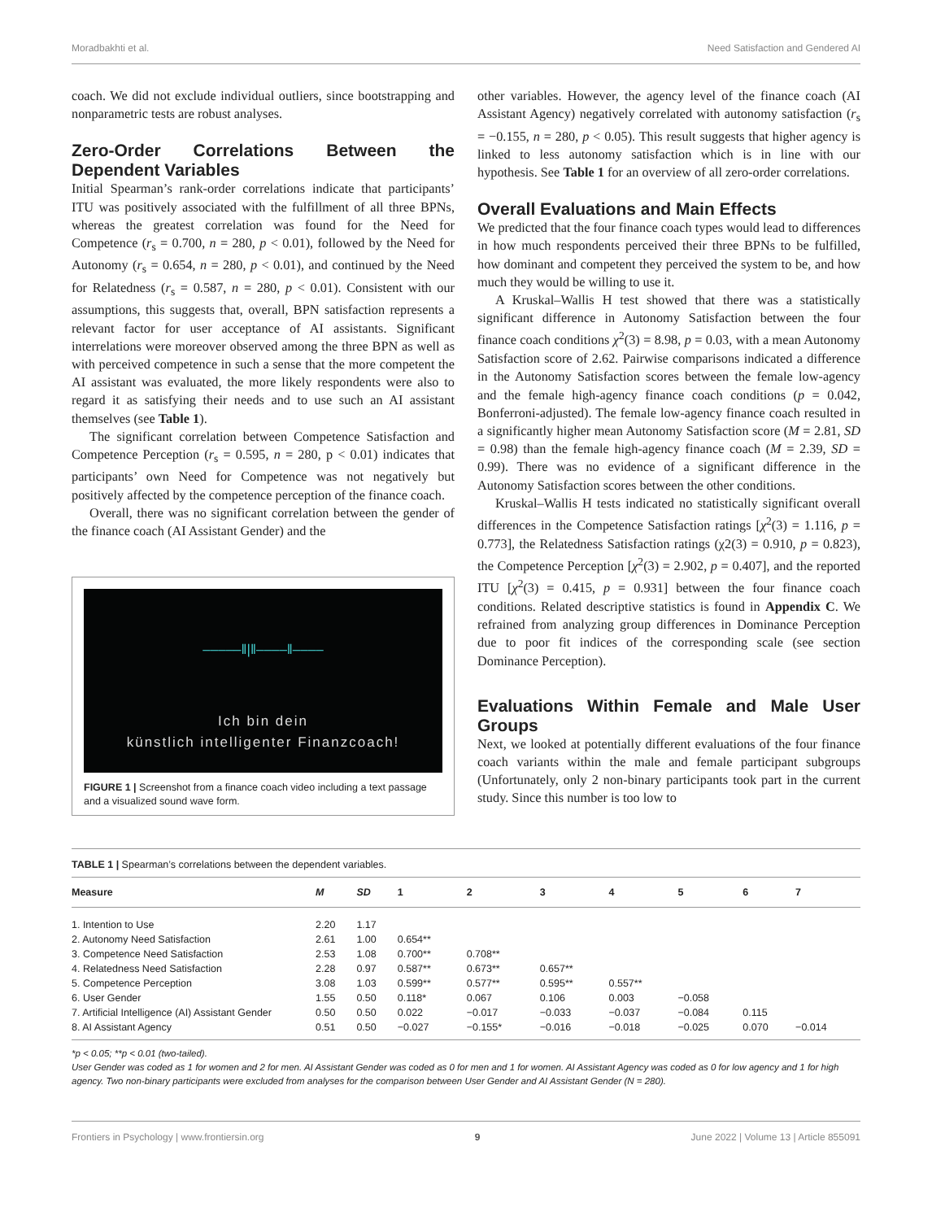Moradbakhti et al. Need Satisfaction and Gendered AI
coach. We did not exclude individual outliers, since bootstrapping and nonparametric tests are robust analyses.
Zero-Order Correlations Between the Dependent Variables
Initial Spearman’s rank-order correlations indicate that participants’ ITU was positively associated with the fulfillment of all three BPNs, whereas the greatest correlation was found for the Need for Competence (r<sub>s</sub> = 0.700, n = 280, p < 0.01), followed by the Need for Autonomy (r<sub>s</sub> = 0.654, n = 280, p < 0.01), and continued by the Need for Relatedness (r<sub>s</sub> = 0.587, n = 280, p < 0.01). Consistent with our assumptions, this suggests that, overall, BPN satisfaction represents a relevant factor for user acceptance of AI assistants. Significant interrelations were moreover observed among the three BPN as well as with perceived competence in such a sense that the more competent the AI assistant was evaluated, the more likely respondents were also to regard it as satisfying their needs and to use such an AI assistant themselves (see Table 1).
The significant correlation between Competence Satisfaction and Competence Perception (r<sub>s</sub> = 0.595, n = 280, p < 0.01) indicates that participants’ own Need for Competence was not negatively but positively affected by the competence perception of the finance coach.
Overall, there was no significant correlation between the gender of the finance coach (AI Assistant Gender) and the
‒‒‒‒‒‖|‖‒‒‒‒‖‒‒‒‒
Ich bin dein
künstlich intelligenter Finanzcoach!
FIGURE 1 | Screenshot from a finance coach video including a text passage and a visualized sound wave form.
other variables. However, the agency level of the finance coach (AI Assistant Agency) negatively correlated with autonomy satisfaction (r<sub>s</sub> = −0.155, n = 280, p < 0.05). This result suggests that higher agency is linked to less autonomy satisfaction which is in line with our hypothesis. See Table 1 for an overview of all zero-order correlations.
Overall Evaluations and Main Effects
We predicted that the four finance coach types would lead to differences in how much respondents perceived their three BPNs to be fulfilled, how dominant and competent they perceived the system to be, and how much they would be willing to use it.
A Kruskal–Wallis H test showed that there was a statistically significant difference in Autonomy Satisfaction between the four finance coach conditions χ<sup>2</sup>(3) = 8.98, p = 0.03, with a mean Autonomy Satisfaction score of 2.62. Pairwise comparisons indicated a difference in the Autonomy Satisfaction scores between the female low-agency and the female high-agency finance coach conditions (p = 0.042, Bonferroni-adjusted). The female low-agency finance coach resulted in a significantly higher mean Autonomy Satisfaction score (M = 2.81, SD = 0.98) than the female high-agency finance coach (M = 2.39, SD = 0.99). There was no evidence of a significant difference in the Autonomy Satisfaction scores between the other conditions.
Kruskal–Wallis H tests indicated no statistically significant overall differences in the Competence Satisfaction ratings [χ<sup>2</sup>(3) = 1.116, p = 0.773], the Relatedness Satisfaction ratings (χ2(3) = 0.910, p = 0.823), the Competence Perception [χ<sup>2</sup>(3) = 2.902, p = 0.407], and the reported ITU [χ<sup>2</sup>(3) = 0.415, p = 0.931] between the four finance coach conditions. Related descriptive statistics is found in Appendix C. We refrained from analyzing group differences in Dominance Perception due to poor fit indices of the corresponding scale (see section Dominance Perception).
Evaluations Within Female and Male User Groups
Next, we looked at potentially different evaluations of the four finance coach variants within the male and female participant subgroups (Unfortunately, only 2 non-binary participants took part in the current study. Since this number is too low to
TABLE 1 | Spearman’s correlations between the dependent variables.
| Measure | M | SD | 1 | 2 | 3 | 4 | 5 | 6 | 7 |
| --- | --- | --- | --- | --- | --- | --- | --- | --- | --- |
| 1. Intention to Use | 2.20 | 1.17 | | | | | | | |
| 2. Autonomy Need Satisfaction | 2.61 | 1.00 | 0.654** | | | | | | |
| 3. Competence Need Satisfaction | 2.53 | 1.08 | 0.700** | 0.708** | | | | | |
| 4. Relatedness Need Satisfaction | 2.28 | 0.97 | 0.587** | 0.673** | 0.657** | | | | |
| 5. Competence Perception | 3.08 | 1.03 | 0.599** | 0.577** | 0.595** | 0.557** | | | |
| 6. User Gender | 1.55 | 0.50 | 0.118* | 0.067 | 0.106 | 0.003 | −0.058 | | |
| 7. Artificial Intelligence (AI) Assistant Gender | 0.50 | 0.50 | 0.022 | −0.017 | −0.033 | −0.037 | −0.084 | 0.115 | |
| 8. AI Assistant Agency | 0.51 | 0.50 | −0.027 | −0.155* | −0.016 | −0.018 | −0.025 | 0.070 | −0.014 |
*p < 0.05; **p < 0.01 (two-tailed).
User Gender was coded as 1 for women and 2 for men. AI Assistant Gender was coded as 0 for men and 1 for women. AI Assistant Agency was coded as 0 for low agency and 1 for high agency. Two non-binary participants were excluded from analyses for the comparison between User Gender and AI Assistant Gender (N = 280).
Frontiers in Psychology | www.frontiersin.org 9 June 2022 | Volume 13 | Article 855091